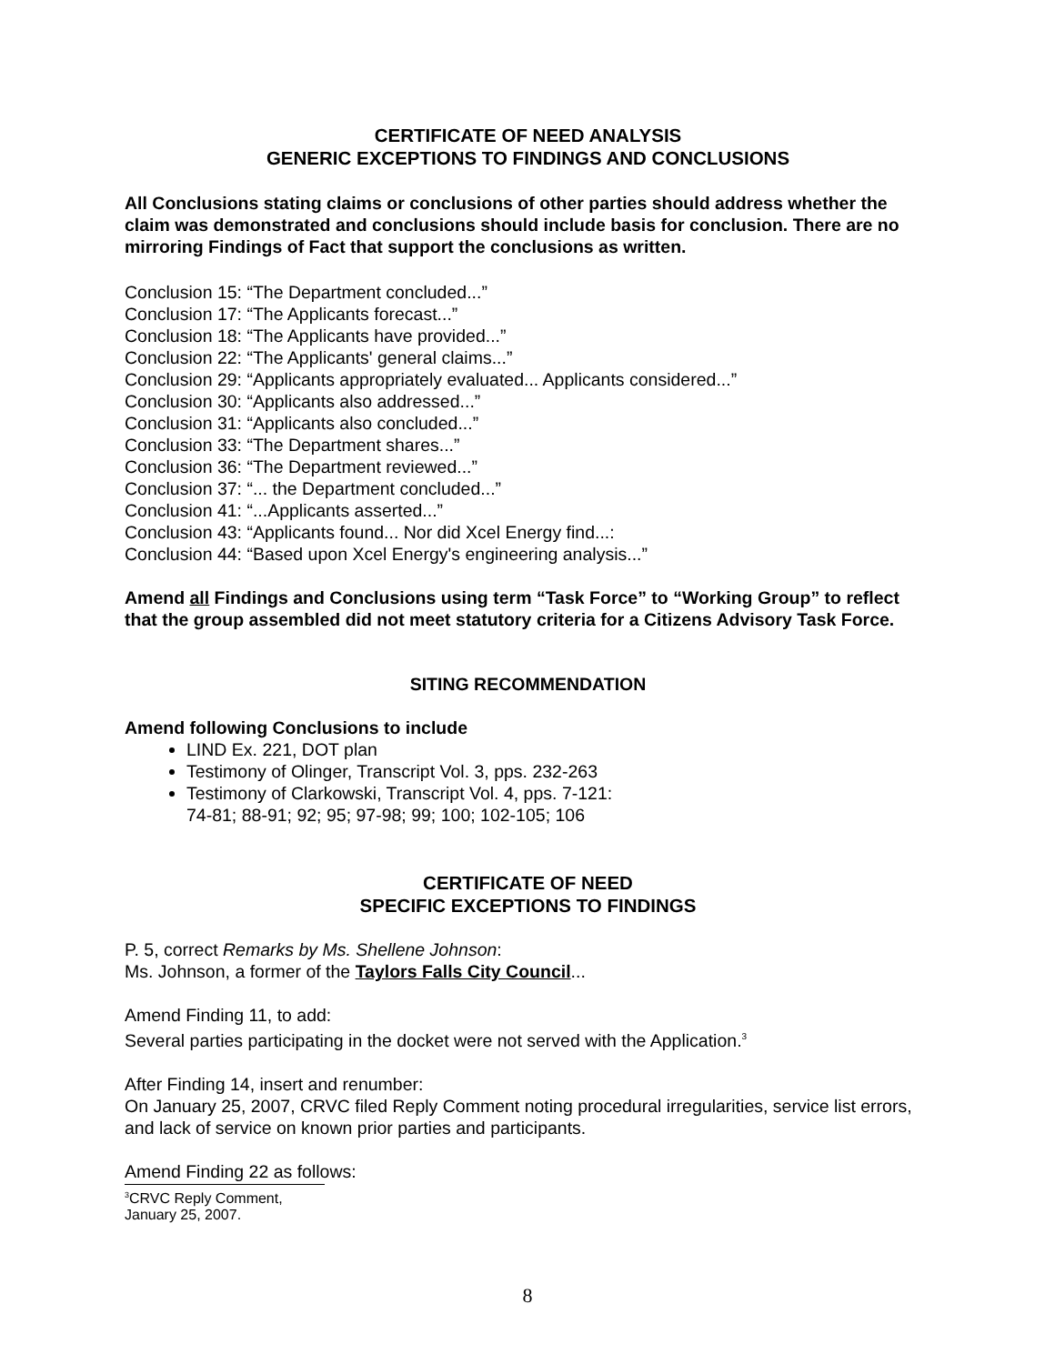CERTIFICATE OF NEED ANALYSIS
GENERIC EXCEPTIONS TO FINDINGS AND CONCLUSIONS
All Conclusions stating claims or conclusions of other parties should address whether the claim was demonstrated and conclusions should include basis for conclusion. There are no mirroring Findings of Fact that support the conclusions as written.
Conclusion 15: “The Department concluded...”
Conclusion 17: “The Applicants forecast...”
Conclusion 18: “The Applicants have provided...”
Conclusion 22: “The Applicants' general claims...”
Conclusion 29: “Applicants appropriately evaluated... Applicants considered...”
Conclusion 30: “Applicants also addressed...”
Conclusion 31: “Applicants also concluded...”
Conclusion 33: “The Department shares...”
Conclusion 36: “The Department reviewed...”
Conclusion 37: “... the Department concluded...”
Conclusion 41: “...Applicants asserted...”
Conclusion 43: “Applicants found... Nor did Xcel Energy find...:
Conclusion 44: “Based upon Xcel Energy's engineering analysis...”
Amend all Findings and Conclusions using term “Task Force” to “Working Group” to reflect that the group assembled did not meet statutory criteria for a Citizens Advisory Task Force.
SITING RECOMMENDATION
Amend following Conclusions to include
LIND Ex. 221, DOT plan
Testimony of Olinger, Transcript Vol. 3, pps. 232-263
Testimony of Clarkowski, Transcript Vol. 4, pps. 7-121:
74-81; 88-91; 92; 95; 97-98; 99; 100; 102-105; 106
CERTIFICATE OF NEED
SPECIFIC EXCEPTIONS TO FINDINGS
P. 5, correct Remarks by Ms. Shellene Johnson:
Ms. Johnson, a former of the Taylors Falls City Council...
Amend Finding 11, to add:
Several parties participating in the docket were not served with the Application.<sup>3</sup>
After Finding 14, insert and renumber:
On January 25, 2007, CRVC filed Reply Comment noting procedural irregularities, service list errors, and lack of service on known prior parties and participants.
Amend Finding 22 as follows:
<sup>3</sup> CRVC Reply Comment, January 25, 2007.
8